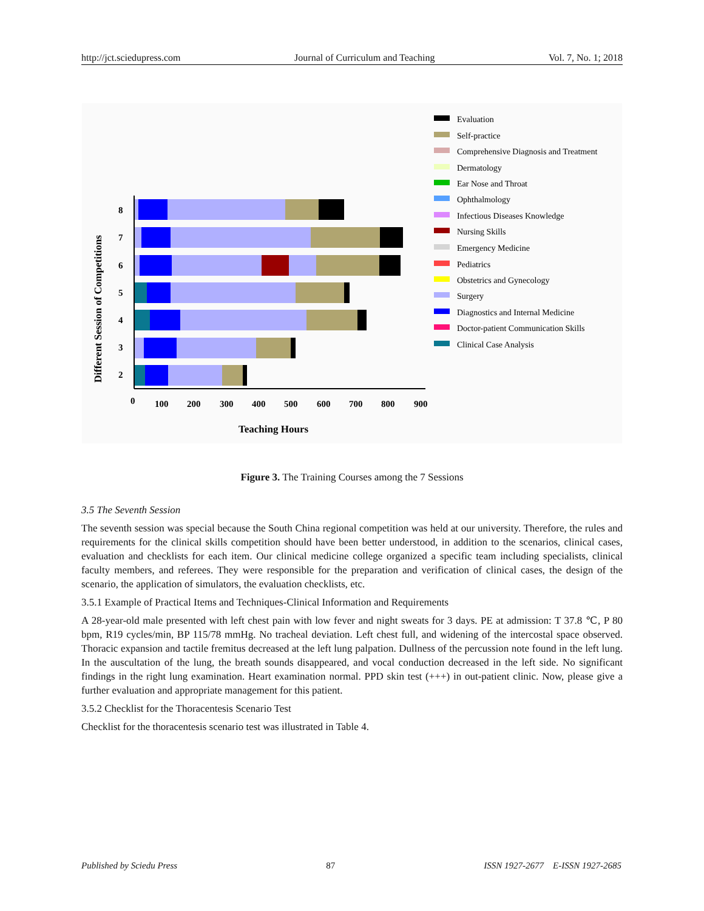http://jct.sciedupress.com Journal of Curriculum and Teaching Vol. 7, No. 1; 2018
Different Session of Competitions
8
7
6
5
4
3
2
0
100
200
300
400
500
600
700
800
900
Teaching Hours
Evaluation
Self-practice
Comprehensive Diagnosis and Treatment
Dermatology
Ear Nose and Throat
Ophthalmology
Infectious Diseases Knowledge
Nursing Skills
Emergency Medicine
Pediatrics
Obstetrics and Gynecology
Surgery
Diagnostics and Internal Medicine
Doctor-patient Communication Skills
Clinical Case Analysis
Figure 3. The Training Courses among the 7 Sessions
3.5 The Seventh Session
The seventh session was special because the South China regional competition was held at our university. Therefore, the rules and requirements for the clinical skills competition should have been better understood, in addition to the scenarios, clinical cases, evaluation and checklists for each item. Our clinical medicine college organized a specific team including specialists, clinical faculty members, and referees. They were responsible for the preparation and verification of clinical cases, the design of the scenario, the application of simulators, the evaluation checklists, etc.
3.5.1 Example of Practical Items and Techniques-Clinical Information and Requirements
A 28-year-old male presented with left chest pain with low fever and night sweats for 3 days. PE at admission: T 37.8 ℃, P 80 bpm, R19 cycles/min, BP 115/78 mmHg. No tracheal deviation. Left chest full, and widening of the intercostal space observed. Thoracic expansion and tactile fremitus decreased at the left lung palpation. Dullness of the percussion note found in the left lung. In the auscultation of the lung, the breath sounds disappeared, and vocal conduction decreased in the left side. No significant findings in the right lung examination. Heart examination normal. PPD skin test (+++) in out-patient clinic. Now, please give a further evaluation and appropriate management for this patient.
3.5.2 Checklist for the Thoracentesis Scenario Test
Checklist for the thoracentesis scenario test was illustrated in Table 4.
Published by Sciedu Press 87 ISSN 1927-2677 E-ISSN 1927-2685